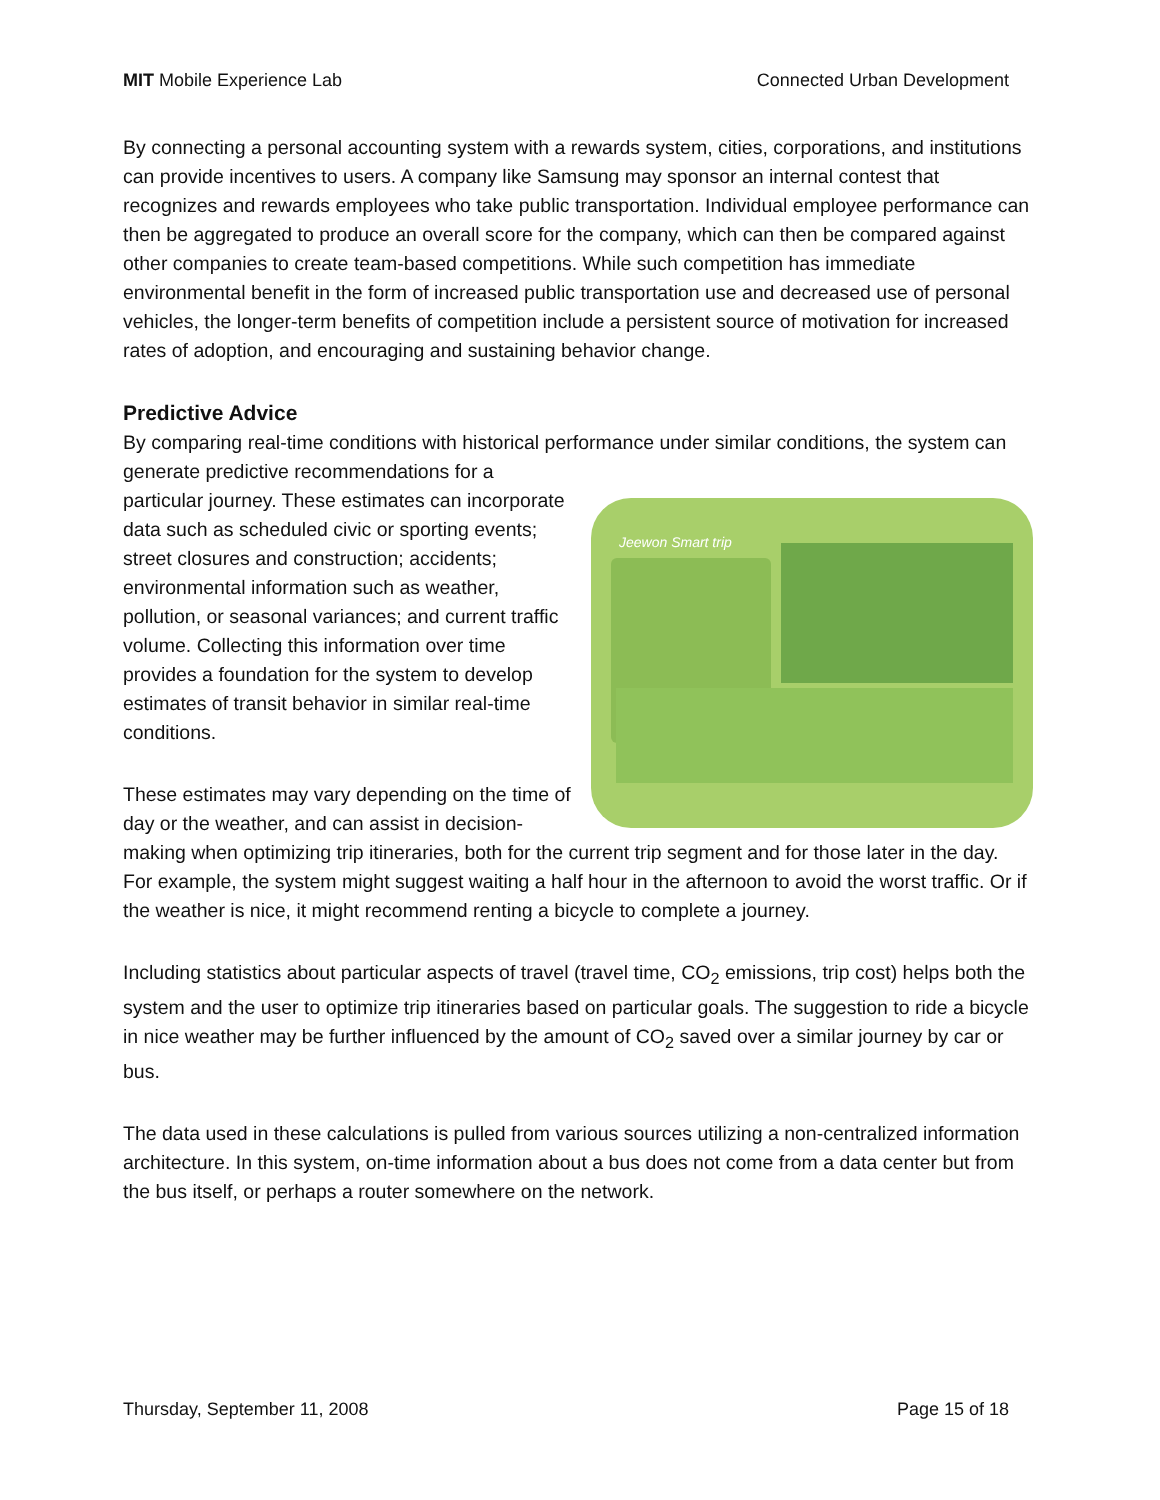MIT Mobile Experience Lab Connected Urban Development
By connecting a personal accounting system with a rewards system, cities, corporations, and institutions can provide incentives to users. A company like Samsung may sponsor an internal contest that recognizes and rewards employees who take public transportation. Individual employee performance can then be aggregated to produce an overall score for the company, which can then be compared against other companies to create team-based competitions. While such competition has immediate environmental benefit in the form of increased public transportation use and decreased use of personal vehicles, the longer-term benefits of competition include a persistent source of motivation for increased rates of adoption, and encouraging and sustaining behavior change.
Predictive Advice
By comparing real-time conditions with historical performance under similar conditions, the system can generate predictive recommendations for a
Jeewon Smart trip
particular journey. These estimates can incorporate data such as scheduled civic or sporting events; street closures and construction; accidents; environmental information such as weather, pollution, or seasonal variances; and current traffic volume. Collecting this information over time provides a foundation for the system to develop estimates of transit behavior in similar real-time conditions.
These estimates may vary depending on the time of day or the weather, and can assist in decision-making when optimizing trip itineraries, both for the current trip segment and for those later in the day. For example, the system might suggest waiting a half hour in the afternoon to avoid the worst traffic. Or if the weather is nice, it might recommend renting a bicycle to complete a journey.
Including statistics about particular aspects of travel (travel time, CO<sub>2</sub> emissions, trip cost) helps both the system and the user to optimize trip itineraries based on particular goals. The suggestion to ride a bicycle in nice weather may be further influenced by the amount of CO<sub>2</sub> saved over a similar journey by car or bus.
The data used in these calculations is pulled from various sources utilizing a non-centralized information architecture. In this system, on-time information about a bus does not come from a data center but from the bus itself, or perhaps a router somewhere on the network.
Thursday, September 11, 2008 Page 15 of 18